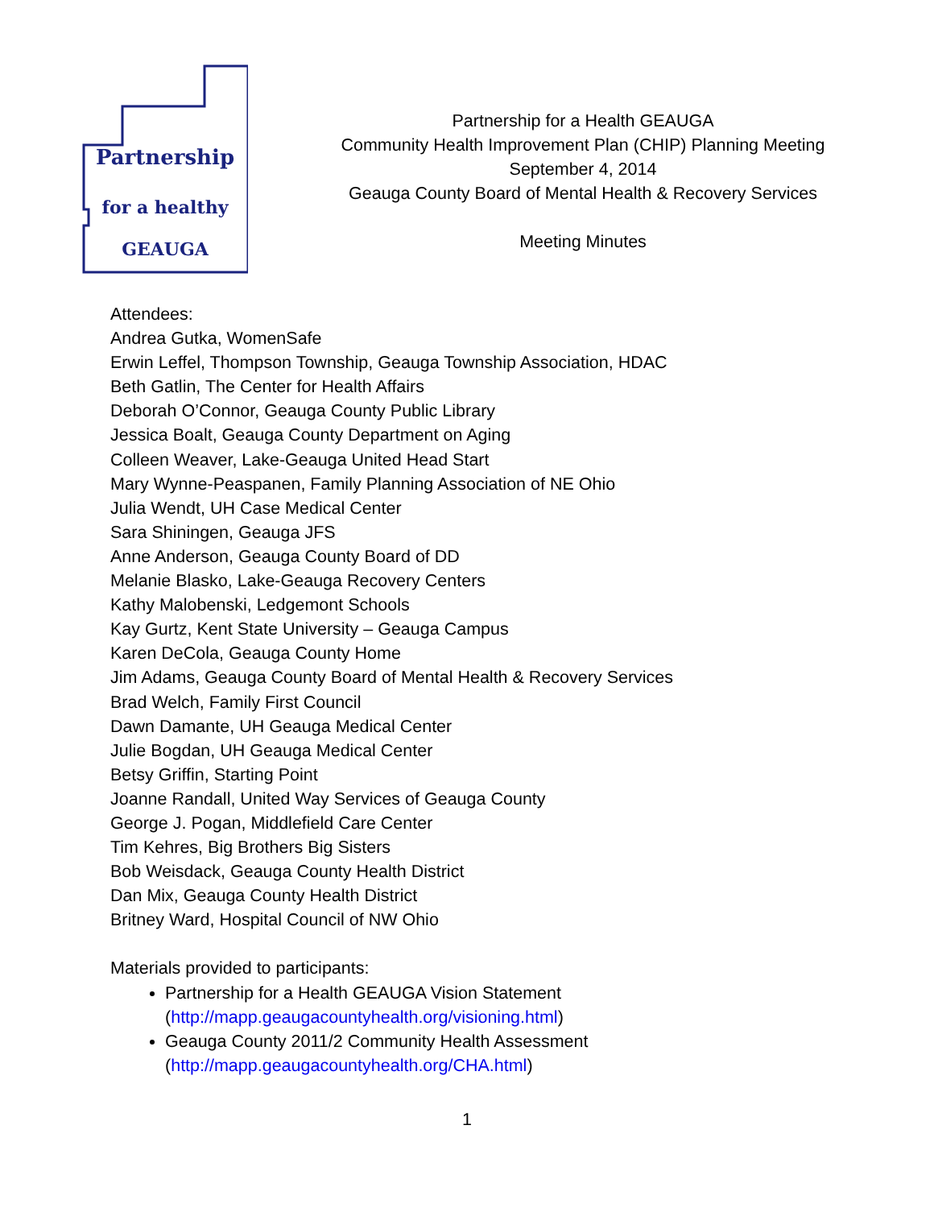Partnership
for a healthy
GEAUGA
Partnership for a Health GEAUGA
Community Health Improvement Plan (CHIP) Planning Meeting
September 4, 2014
Geauga County Board of Mental Health & Recovery Services
Meeting Minutes
Attendees:
Andrea Gutka, WomenSafe
Erwin Leffel, Thompson Township, Geauga Township Association, HDAC
Beth Gatlin, The Center for Health Affairs
Deborah O’Connor, Geauga County Public Library
Jessica Boalt, Geauga County Department on Aging
Colleen Weaver, Lake-Geauga United Head Start
Mary Wynne-Peaspanen, Family Planning Association of NE Ohio
Julia Wendt, UH Case Medical Center
Sara Shiningen, Geauga JFS
Anne Anderson, Geauga County Board of DD
Melanie Blasko, Lake-Geauga Recovery Centers
Kathy Malobenski, Ledgemont Schools
Kay Gurtz, Kent State University – Geauga Campus
Karen DeCola, Geauga County Home
Jim Adams, Geauga County Board of Mental Health & Recovery Services
Brad Welch, Family First Council
Dawn Damante, UH Geauga Medical Center
Julie Bogdan, UH Geauga Medical Center
Betsy Griffin, Starting Point
Joanne Randall, United Way Services of Geauga County
George J. Pogan, Middlefield Care Center
Tim Kehres, Big Brothers Big Sisters
Bob Weisdack, Geauga County Health District
Dan Mix, Geauga County Health District
Britney Ward, Hospital Council of NW Ohio
Materials provided to participants:
Partnership for a Health GEAUGA Vision Statement
(http://mapp.geaugacountyhealth.org/visioning.html)
Geauga County 2011/2 Community Health Assessment
(http://mapp.geaugacountyhealth.org/CHA.html)
1